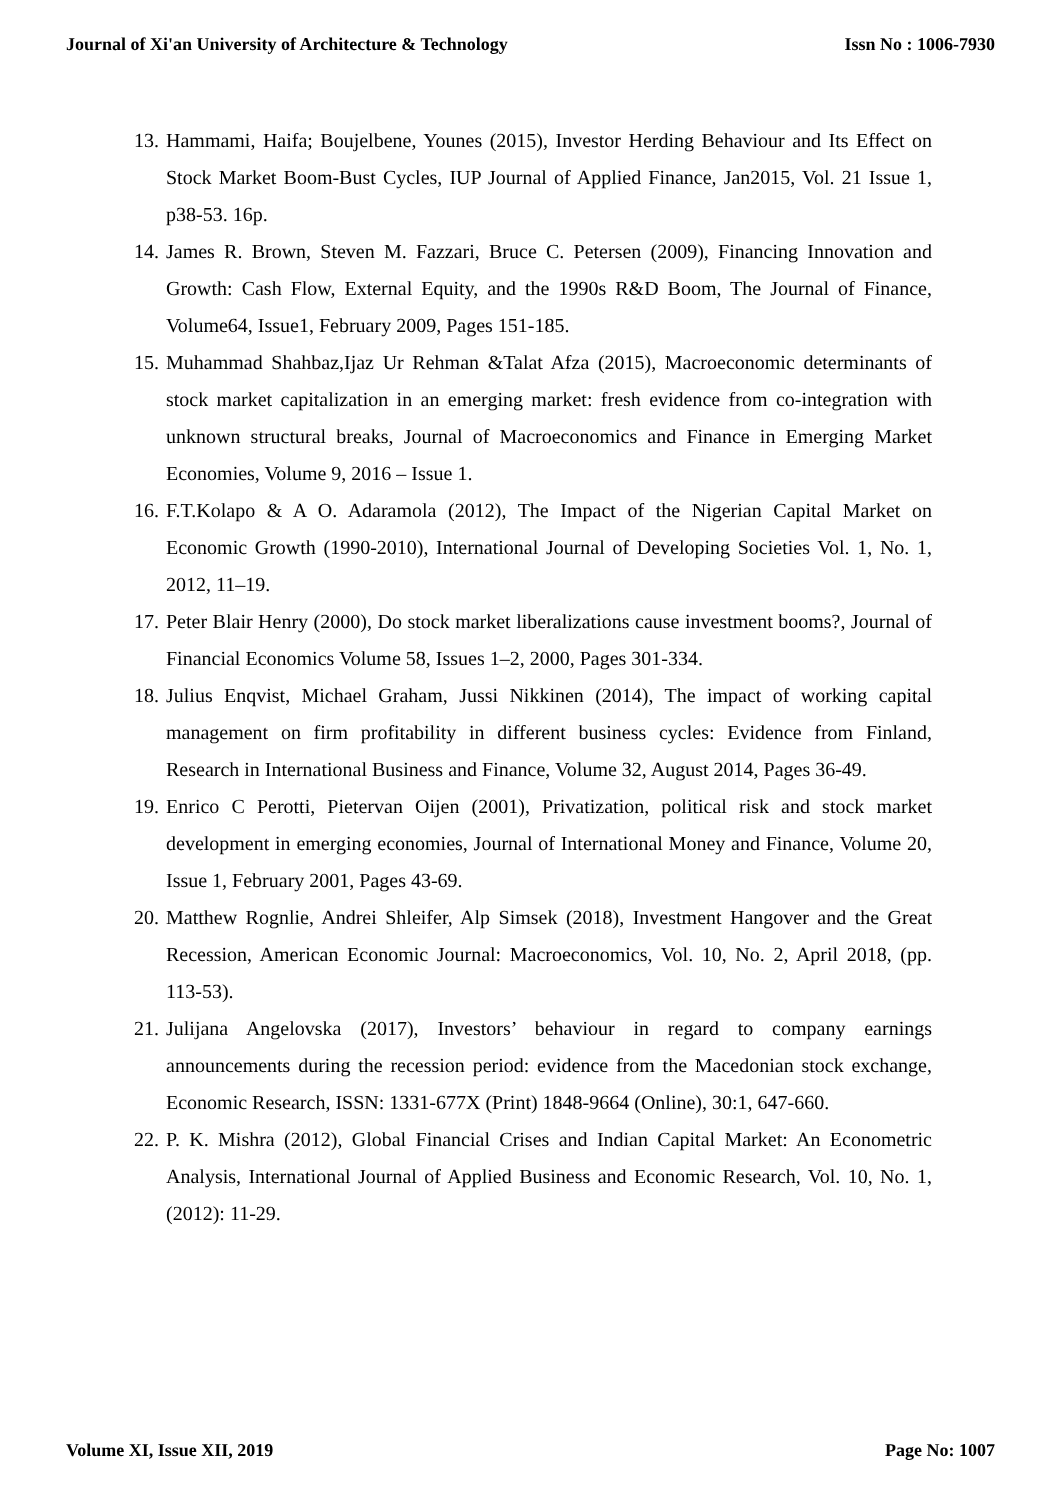Journal of Xi'an University of Architecture & Technology Issn No : 1006-7930
13. Hammami, Haifa; Boujelbene, Younes (2015), Investor Herding Behaviour and Its Effect on Stock Market Boom-Bust Cycles, IUP Journal of Applied Finance, Jan2015, Vol. 21 Issue 1, p38-53. 16p.
14. James R. Brown, Steven M. Fazzari, Bruce C. Petersen (2009), Financing Innovation and Growth: Cash Flow, External Equity, and the 1990s R&D Boom, The Journal of Finance, Volume64, Issue1, February 2009, Pages 151-185.
15. Muhammad Shahbaz,Ijaz Ur Rehman &Talat Afza (2015), Macroeconomic determinants of stock market capitalization in an emerging market: fresh evidence from co-integration with unknown structural breaks, Journal of Macroeconomics and Finance in Emerging Market Economies, Volume 9, 2016 – Issue 1.
16. F.T.Kolapo & A O. Adaramola (2012), The Impact of the Nigerian Capital Market on Economic Growth (1990-2010), International Journal of Developing Societies Vol. 1, No. 1, 2012, 11–19.
17. Peter Blair Henry (2000), Do stock market liberalizations cause investment booms?, Journal of Financial Economics Volume 58, Issues 1–2, 2000, Pages 301-334.
18. Julius Enqvist, Michael Graham, Jussi Nikkinen (2014), The impact of working capital management on firm profitability in different business cycles: Evidence from Finland, Research in International Business and Finance, Volume 32, August 2014, Pages 36-49.
19. Enrico C Perotti, Pietervan Oijen (2001), Privatization, political risk and stock market development in emerging economies, Journal of International Money and Finance, Volume 20, Issue 1, February 2001, Pages 43-69.
20. Matthew Rognlie, Andrei Shleifer, Alp Simsek (2018), Investment Hangover and the Great Recession, American Economic Journal: Macroeconomics, Vol. 10, No. 2, April 2018, (pp. 113-53).
21. Julijana Angelovska (2017), Investors’ behaviour in regard to company earnings announcements during the recession period: evidence from the Macedonian stock exchange, Economic Research, ISSN: 1331-677X (Print) 1848-9664 (Online), 30:1, 647-660.
22. P. K. Mishra (2012), Global Financial Crises and Indian Capital Market: An Econometric Analysis, International Journal of Applied Business and Economic Research, Vol. 10, No. 1, (2012): 11-29.
Volume XI, Issue XII, 2019 Page No: 1007